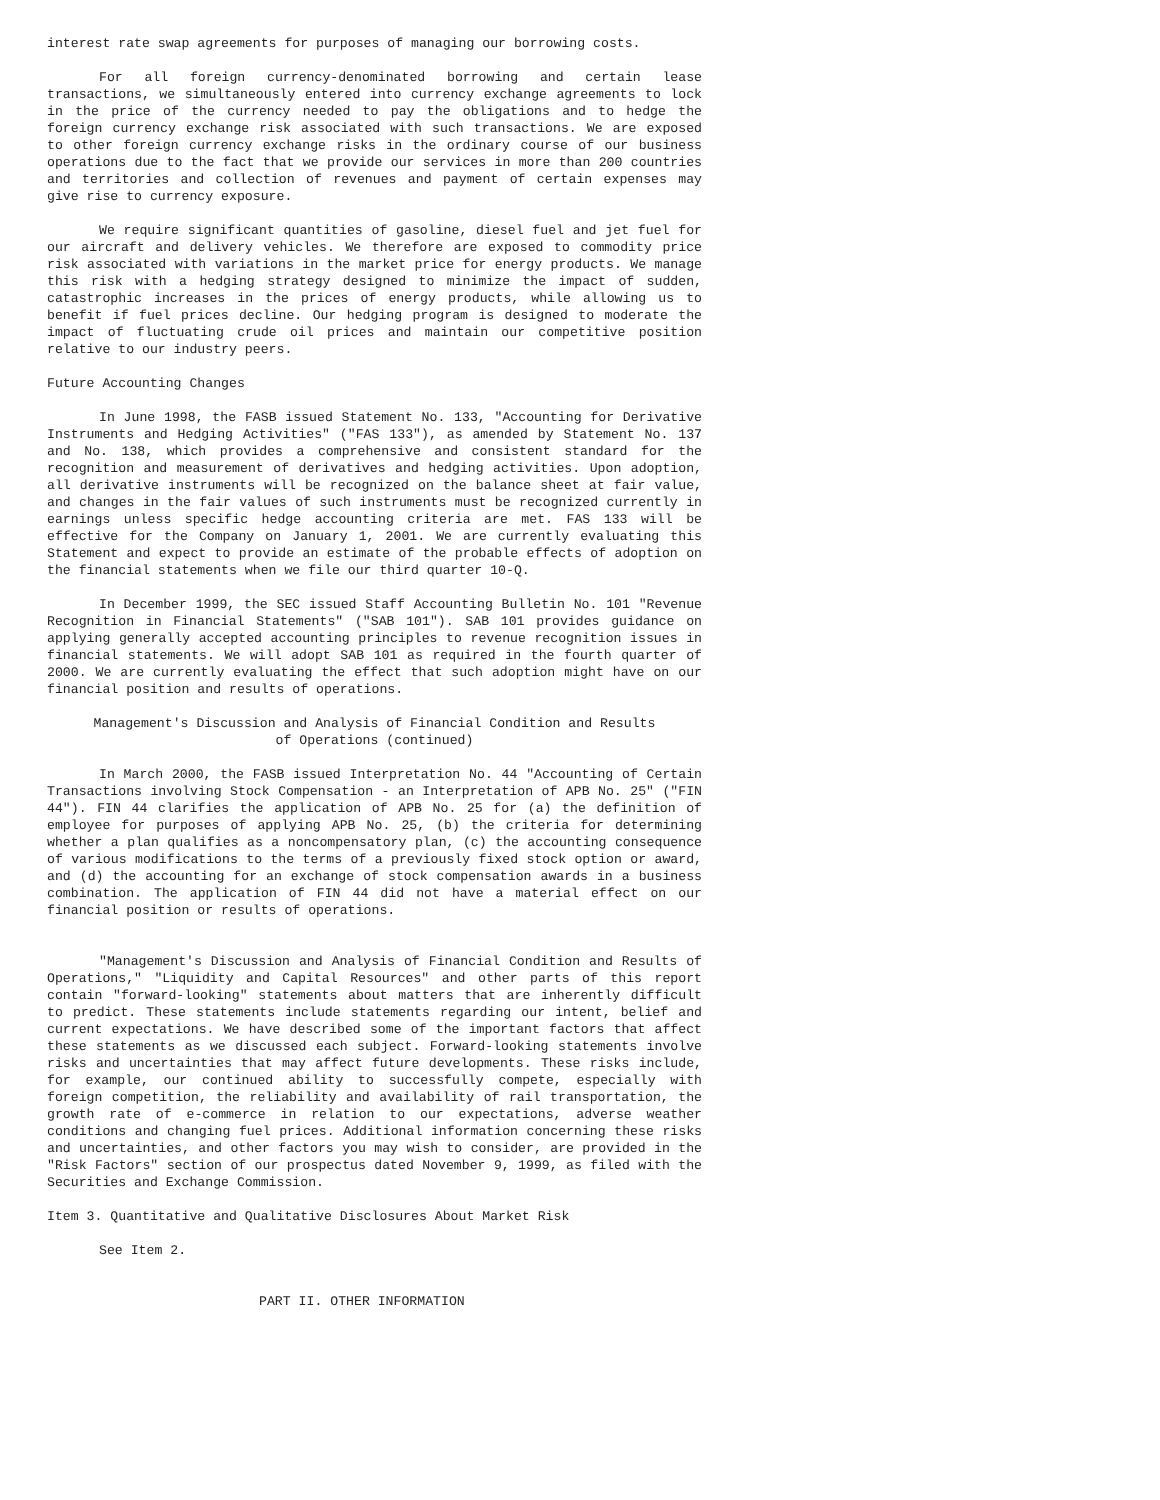interest rate swap agreements for purposes of managing our borrowing costs.
For all foreign currency-denominated borrowing and certain lease transactions, we simultaneously entered into currency exchange agreements to lock in the price of the currency needed to pay the obligations and to hedge the foreign currency exchange risk associated with such transactions. We are exposed to other foreign currency exchange risks in the ordinary course of our business operations due to the fact that we provide our services in more than 200 countries and territories and collection of revenues and payment of certain expenses may give rise to currency exposure.
We require significant quantities of gasoline, diesel fuel and jet fuel for our aircraft and delivery vehicles. We therefore are exposed to commodity price risk associated with variations in the market price for energy products. We manage this risk with a hedging strategy designed to minimize the impact of sudden, catastrophic increases in the prices of energy products, while allowing us to benefit if fuel prices decline. Our hedging program is designed to moderate the impact of fluctuating crude oil prices and maintain our competitive position relative to our industry peers.
Future Accounting Changes
In June 1998, the FASB issued Statement No. 133, "Accounting for Derivative Instruments and Hedging Activities" ("FAS 133"), as amended by Statement No. 137 and No. 138, which provides a comprehensive and consistent standard for the recognition and measurement of derivatives and hedging activities. Upon adoption, all derivative instruments will be recognized on the balance sheet at fair value, and changes in the fair values of such instruments must be recognized currently in earnings unless specific hedge accounting criteria are met. FAS 133 will be effective for the Company on January 1, 2001. We are currently evaluating this Statement and expect to provide an estimate of the probable effects of adoption on the financial statements when we file our third quarter 10-Q.
In December 1999, the SEC issued Staff Accounting Bulletin No. 101 "Revenue Recognition in Financial Statements" ("SAB 101"). SAB 101 provides guidance on applying generally accepted accounting principles to revenue recognition issues in financial statements. We will adopt SAB 101 as required in the fourth quarter of 2000. We are currently evaluating the effect that such adoption might have on our financial position and results of operations.
Management's Discussion and Analysis of Financial Condition and Results
of Operations (continued)
In March 2000, the FASB issued Interpretation No. 44 "Accounting of Certain Transactions involving Stock Compensation - an Interpretation of APB No. 25" ("FIN 44"). FIN 44 clarifies the application of APB No. 25 for (a) the definition of employee for purposes of applying APB No. 25, (b) the criteria for determining whether a plan qualifies as a noncompensatory plan, (c) the accounting consequence of various modifications to the terms of a previously fixed stock option or award, and (d) the accounting for an exchange of stock compensation awards in a business combination. The application of FIN 44 did not have a material effect on our financial position or results of operations.
"Management's Discussion and Analysis of Financial Condition and Results of Operations," "Liquidity and Capital Resources" and other parts of this report contain "forward-looking" statements about matters that are inherently difficult to predict. These statements include statements regarding our intent, belief and current expectations. We have described some of the important factors that affect these statements as we discussed each subject. Forward-looking statements involve risks and uncertainties that may affect future developments. These risks include, for example, our continued ability to successfully compete, especially with foreign competition, the reliability and availability of rail transportation, the growth rate of e-commerce in relation to our expectations, adverse weather conditions and changing fuel prices. Additional information concerning these risks and uncertainties, and other factors you may wish to consider, are provided in the "Risk Factors" section of our prospectus dated November 9, 1999, as filed with the Securities and Exchange Commission.
Item 3. Quantitative and Qualitative Disclosures About Market Risk
See Item 2.
PART II. OTHER INFORMATION